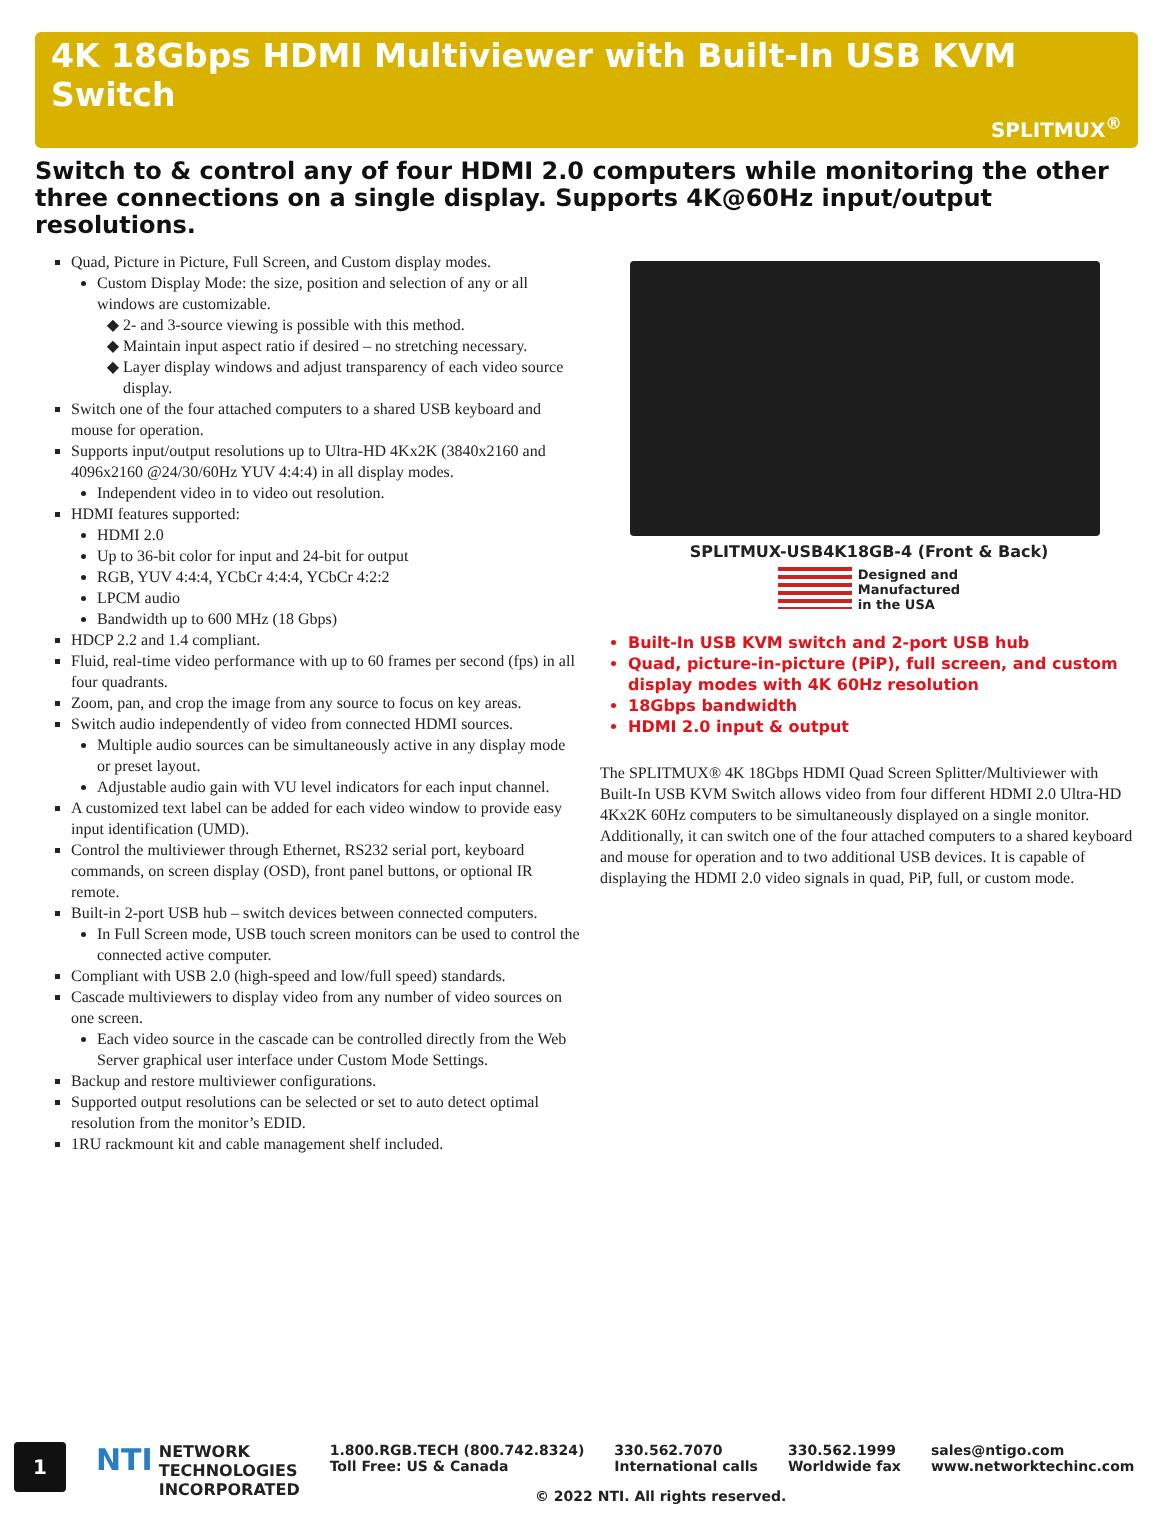4K 18Gbps HDMI Multiviewer with Built-In USB KVM Switch
SPLITMUX<sup>®</sup>
Switch to & control any of four HDMI 2.0 computers while monitoring the other three connections on a single display. Supports 4K@60Hz input/output resolutions.
Quad, Picture in Picture, Full Screen, and Custom display modes.
Custom Display Mode: the size, position and selection of any or all windows are customizable.
2- and 3-source viewing is possible with this method.
Maintain input aspect ratio if desired – no stretching necessary.
Layer display windows and adjust transparency of each video source display.
Switch one of the four attached computers to a shared USB keyboard and mouse for operation.
Supports input/output resolutions up to Ultra-HD 4Kx2K (3840x2160 and 4096x2160 @24/30/60Hz YUV 4:4:4) in all display modes.
Independent video in to video out resolution.
HDMI features supported:
HDMI 2.0
Up to 36-bit color for input and 24-bit for output
RGB, YUV 4:4:4, YCbCr 4:4:4, YCbCr 4:2:2
LPCM audio
Bandwidth up to 600 MHz (18 Gbps)
HDCP 2.2 and 1.4 compliant.
Fluid, real-time video performance with up to 60 frames per second (fps) in all four quadrants.
Zoom, pan, and crop the image from any source to focus on key areas.
Switch audio independently of video from connected HDMI sources.
Multiple audio sources can be simultaneously active in any display mode or preset layout.
Adjustable audio gain with VU level indicators for each input channel.
A customized text label can be added for each video window to provide easy input identification (UMD).
Control the multiviewer through Ethernet, RS232 serial port, keyboard commands, on screen display (OSD), front panel buttons, or optional IR remote.
Built-in 2-port USB hub – switch devices between connected computers.
In Full Screen mode, USB touch screen monitors can be used to control the connected active computer.
Compliant with USB 2.0 (high-speed and low/full speed) standards.
Cascade multiviewers to display video from any number of video sources on one screen.
Each video source in the cascade can be controlled directly from the Web Server graphical user interface under Custom Mode Settings.
Backup and restore multiviewer configurations.
Supported output resolutions can be selected or set to auto detect optimal resolution from the monitor’s EDID.
1RU rackmount kit and cable management shelf included.
SPLITMUX-USB4K18GB-4 (Front & Back)
Designed and
Manufactured
in the USA
Built-In USB KVM switch and 2-port USB hub
Quad, picture-in-picture (PiP), full screen, and custom display modes with 4K 60Hz resolution
18Gbps bandwidth
HDMI 2.0 input & output
The SPLITMUX® 4K 18Gbps HDMI Quad Screen Splitter/Multiviewer with Built-In USB KVM Switch allows video from four different HDMI 2.0 Ultra-HD 4Kx2K 60Hz computers to be simultaneously displayed on a single monitor. Additionally, it can switch one of the four attached computers to a shared keyboard and mouse for operation and to two additional USB devices. It is capable of displaying the HDMI 2.0 video signals in quad, PiP, full, or custom mode.
1
NTI NETWORK
TECHNOLOGIES
INCORPORATED
1.800.RGB.TECH (800.742.8324)
Toll Free: US & Canada
330.562.7070
International calls
330.562.1999
Worldwide fax
sales@ntigo.com
www.networktechinc.com
© 2022 NTI. All rights reserved.